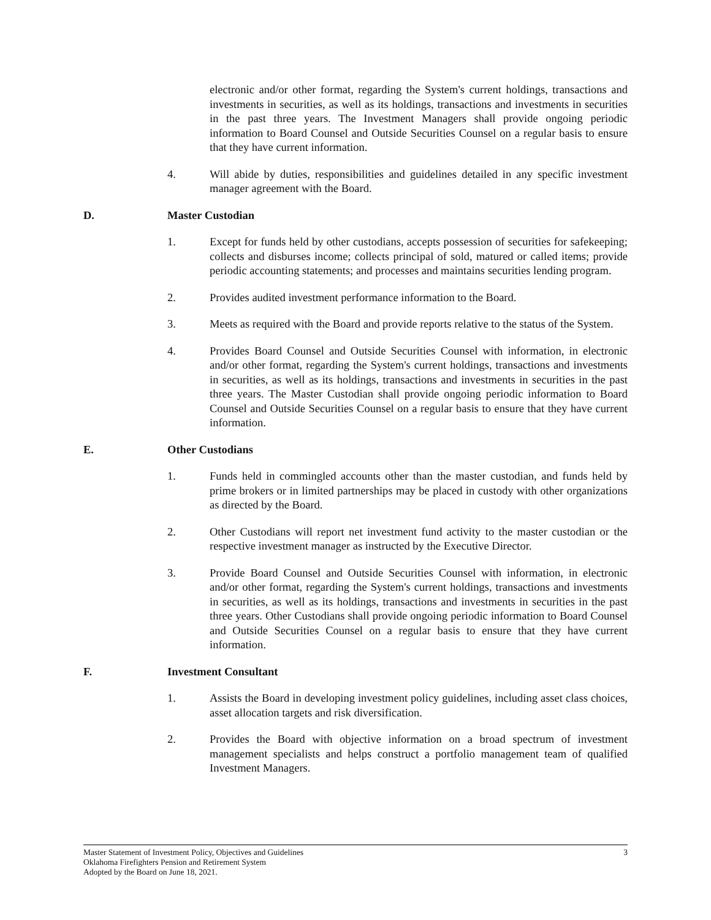electronic and/or other format, regarding the System's current holdings, transactions and investments in securities, as well as its holdings, transactions and investments in securities in the past three years. The Investment Managers shall provide ongoing periodic information to Board Counsel and Outside Securities Counsel on a regular basis to ensure that they have current information.
4. Will abide by duties, responsibilities and guidelines detailed in any specific investment manager agreement with the Board.
D. Master Custodian
1. Except for funds held by other custodians, accepts possession of securities for safekeeping; collects and disburses income; collects principal of sold, matured or called items; provide periodic accounting statements; and processes and maintains securities lending program.
2. Provides audited investment performance information to the Board.
3. Meets as required with the Board and provide reports relative to the status of the System.
4. Provides Board Counsel and Outside Securities Counsel with information, in electronic and/or other format, regarding the System's current holdings, transactions and investments in securities, as well as its holdings, transactions and investments in securities in the past three years. The Master Custodian shall provide ongoing periodic information to Board Counsel and Outside Securities Counsel on a regular basis to ensure that they have current information.
E. Other Custodians
1. Funds held in commingled accounts other than the master custodian, and funds held by prime brokers or in limited partnerships may be placed in custody with other organizations as directed by the Board.
2. Other Custodians will report net investment fund activity to the master custodian or the respective investment manager as instructed by the Executive Director.
3. Provide Board Counsel and Outside Securities Counsel with information, in electronic and/or other format, regarding the System's current holdings, transactions and investments in securities, as well as its holdings, transactions and investments in securities in the past three years. Other Custodians shall provide ongoing periodic information to Board Counsel and Outside Securities Counsel on a regular basis to ensure that they have current information.
F. Investment Consultant
1. Assists the Board in developing investment policy guidelines, including asset class choices, asset allocation targets and risk diversification.
2. Provides the Board with objective information on a broad spectrum of investment management specialists and helps construct a portfolio management team of qualified Investment Managers.
3 Master Statement of Investment Policy, Objectives and Guidelines
Oklahoma Firefighters Pension and Retirement System
Adopted by the Board on June 18, 2021.